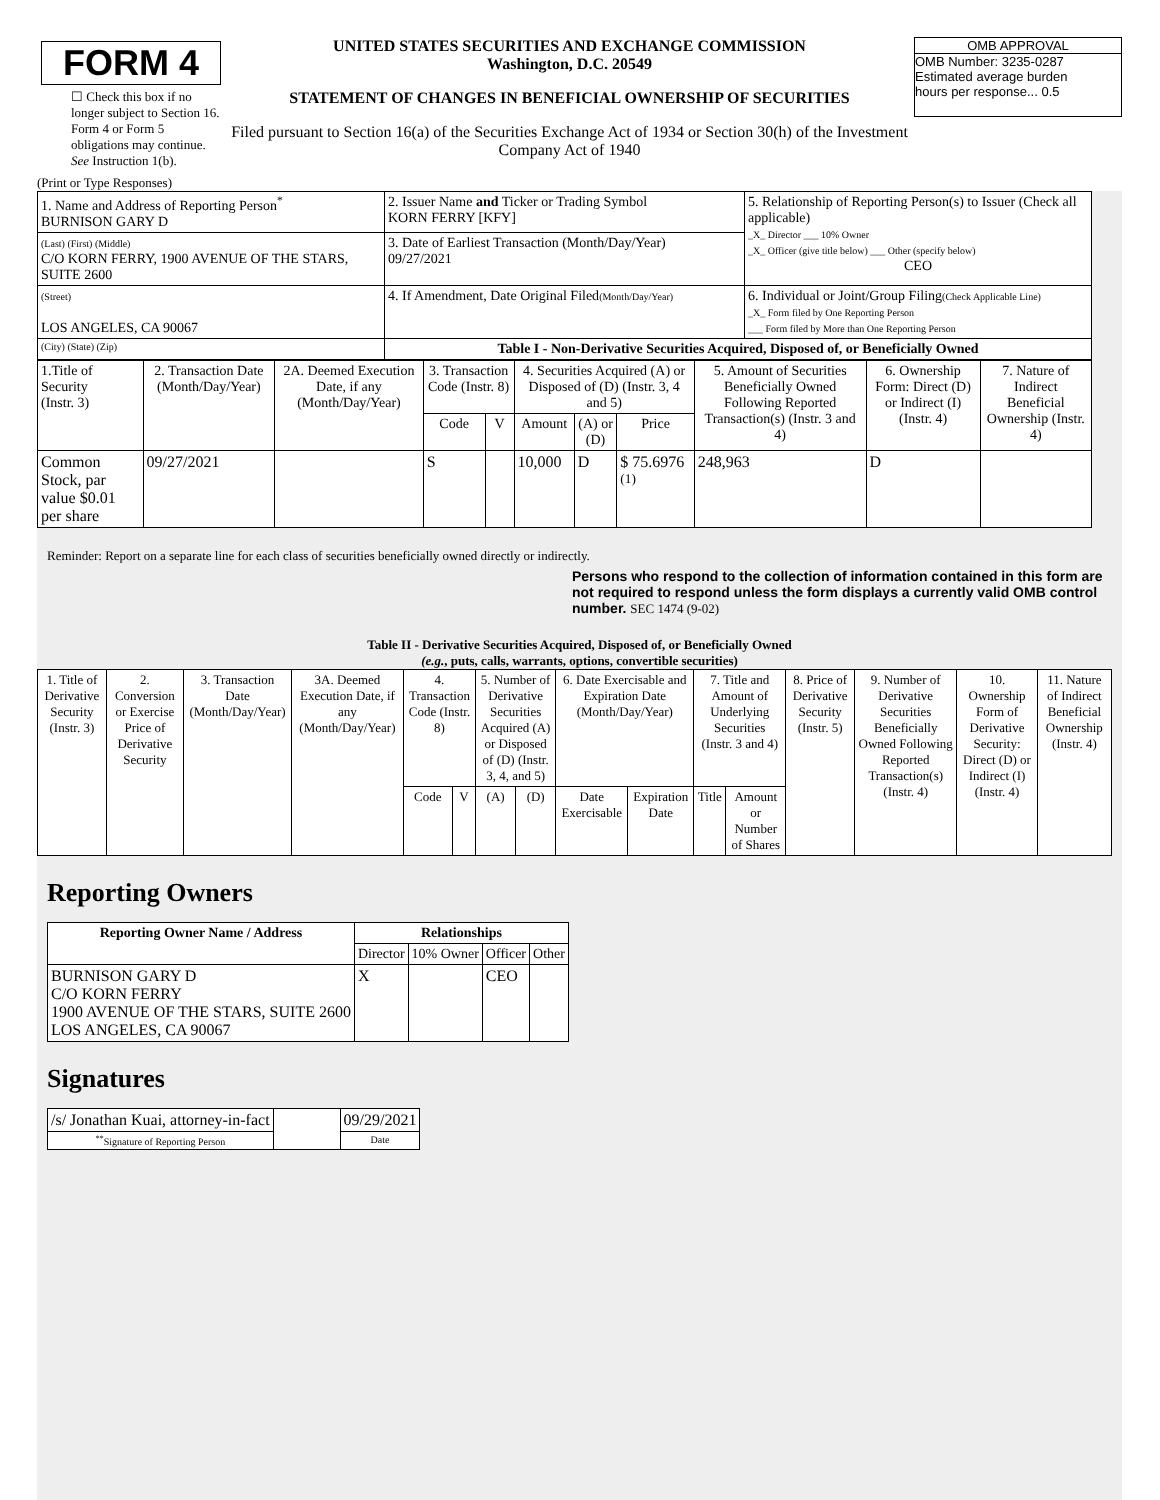FORM 4
☐ Check this box if no longer subject to Section 16. Form 4 or Form 5 obligations may continue. See Instruction 1(b).
UNITED STATES SECURITIES AND EXCHANGE COMMISSION
Washington, D.C. 20549
STATEMENT OF CHANGES IN BENEFICIAL OWNERSHIP OF SECURITIES
Filed pursuant to Section 16(a) of the Securities Exchange Act of 1934 or Section 30(h) of the Investment Company Act of 1940
OMB APPROVAL
OMB Number: 3235-0287
Estimated average burden
hours per response... 0.5
(Print or Type Responses)
| 1. Name and Address of Reporting Person<sup>*</sup> BURNISON GARY D | 2. Issuer Name and Ticker or Trading Symbol KORN FERRY [KFY] | 5. Relationship of Reporting Person(s) to Issuer (Check all applicable) _X_ Director ___ 10% Owner _X_ Officer (give title below) ___ Other (specify below) CEO |
| (Last) (First) (Middle) C/O KORN FERRY, 1900 AVENUE OF THE STARS, SUITE 2600 | 3. Date of Earliest Transaction (Month/Day/Year) 09/27/2021 | |
| (Street) LOS ANGELES, CA 90067 | 4. If Amendment, Date Original Filed (Month/Day/Year) | 6. Individual or Joint/Group Filing (Check Applicable Line) _X_ Form filed by One Reporting Person ___ Form filed by More than One Reporting Person |
| (City) (State) (Zip) | Table I - Non-Derivative Securities Acquired, Disposed of, or Beneficially Owned | |
| 1.Title of Security (Instr. 3) | 2. Transaction Date (Month/Day/Year) | 2A. Deemed Execution Date, if any (Month/Day/Year) | 3. Transaction Code (Instr. 8) | | 4. Securities Acquired (A) or Disposed of (D) (Instr. 3, 4 and 5) | | | 5. Amount of Securities Beneficially Owned Following Reported Transaction(s) (Instr. 3 and 4) | 6. Ownership Form: Direct (D) or Indirect (I) (Instr. 4) | 7. Nature of Indirect Beneficial Ownership (Instr. 4) |
| --- | --- | --- | --- | --- | --- | --- | --- | --- | --- | --- |
| | | | Code | V | Amount | (A) or (D) | Price | | | |
| Common Stock, par value $0.01 per share | 09/27/2021 | | S | | 10,000 | D | $ 75.6976 <sup>(1)</sup> | 248,963 | D | |
Reminder: Report on a separate line for each class of securities beneficially owned directly or indirectly.
Persons who respond to the collection of information contained in this form are not required to respond unless the form displays a currently valid OMB control number. SEC 1474 (9-02)
Table II - Derivative Securities Acquired, Disposed of, or Beneficially Owned
(e.g., puts, calls, warrants, options, convertible securities)
| 1. Title of Derivative Security (Instr. 3) | 2. Conversion or Exercise Price of Derivative Security | 3. Transaction Date (Month/Day/Year) | 3A. Deemed Execution Date, if any (Month/Day/Year) | 4. Transaction Code (Instr. 8) | | 5. Number of Derivative Securities Acquired (A) or Disposed of (D) (Instr. 3, 4, and 5) | | 6. Date Exercisable and Expiration Date (Month/Day/Year) | | 7. Title and Amount of Underlying Securities (Instr. 3 and 4) | | 8. Price of Derivative Security (Instr. 5) | 9. Number of Derivative Securities Beneficially Owned Following Reported Transaction(s) (Instr. 4) | 10. Ownership Form of Derivative Security: Direct (D) or Indirect (I) (Instr. 4) | 11. Nature of Indirect Beneficial Ownership (Instr. 4) |
| --- | --- | --- | --- | --- | --- | --- | --- | --- | --- | --- | --- | --- | --- | --- | --- |
| | | | | Code | V | (A) | (D) | Date Exercisable | Expiration Date | Title | Amount or Number of Shares | | | | |
Reporting Owners
| Reporting Owner Name / Address | Relationships | | | |
| --- | --- | --- | --- | --- |
| | Director | 10% Owner | Officer | Other |
| BURNISON GARY D C/O KORN FERRY 1900 AVENUE OF THE STARS, SUITE 2600 LOS ANGELES, CA 90067 | X | | CEO | |
Signatures
| /s/ Jonathan Kuai, attorney-in-fact | | 09/29/2021 |
| <sup>**</sup> Signature of Reporting Person | | Date |